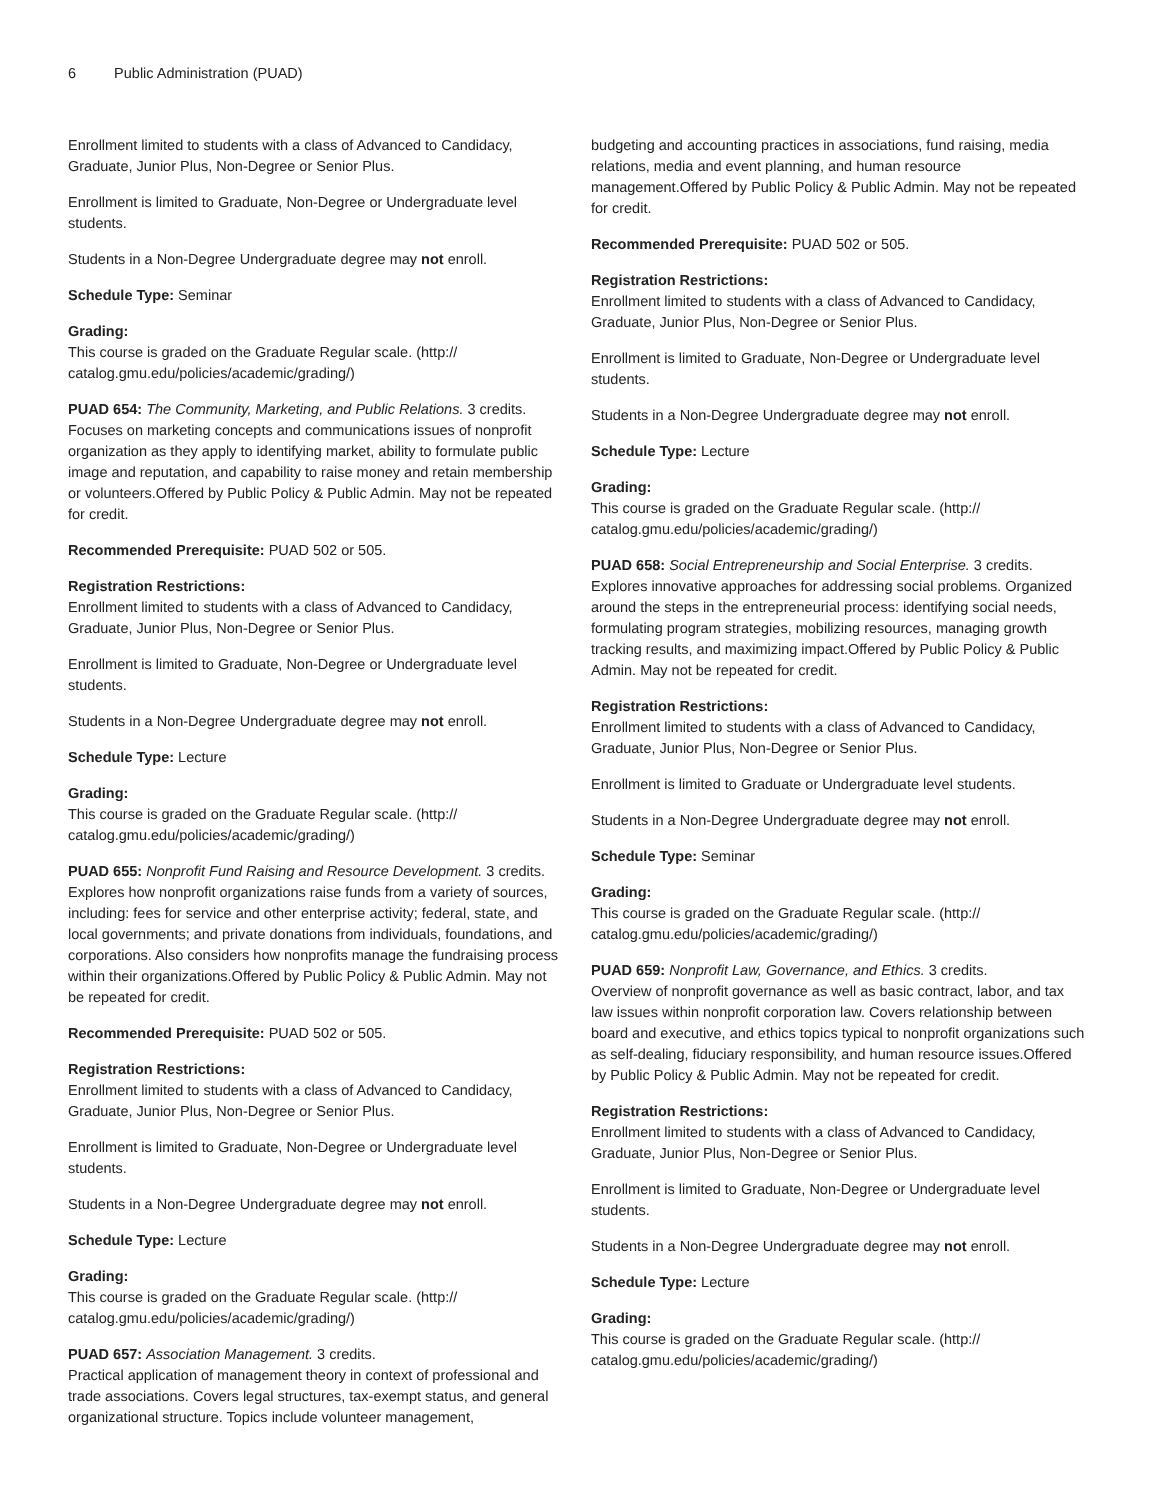6 Public Administration (PUAD)
Enrollment limited to students with a class of Advanced to Candidacy, Graduate, Junior Plus, Non-Degree or Senior Plus.
Enrollment is limited to Graduate, Non-Degree or Undergraduate level students.
Students in a Non-Degree Undergraduate degree may not enroll.
Schedule Type: Seminar
Grading:
This course is graded on the Graduate Regular scale. (http://
catalog.gmu.edu/policies/academic/grading/)
PUAD 654: The Community, Marketing, and Public Relations. 3 credits. Focuses on marketing concepts and communications issues of nonprofit organization as they apply to identifying market, ability to formulate public image and reputation, and capability to raise money and retain membership or volunteers.Offered by Public Policy & Public Admin. May not be repeated for credit.
Recommended Prerequisite: PUAD 502 or 505.
Registration Restrictions:
Enrollment limited to students with a class of Advanced to Candidacy, Graduate, Junior Plus, Non-Degree or Senior Plus.
Enrollment is limited to Graduate, Non-Degree or Undergraduate level students.
Students in a Non-Degree Undergraduate degree may not enroll.
Schedule Type: Lecture
Grading:
This course is graded on the Graduate Regular scale. (http://
catalog.gmu.edu/policies/academic/grading/)
PUAD 655: Nonprofit Fund Raising and Resource Development. 3 credits. Explores how nonprofit organizations raise funds from a variety of sources, including: fees for service and other enterprise activity; federal, state, and local governments; and private donations from individuals, foundations, and corporations. Also considers how nonprofits manage the fundraising process within their organizations.Offered by Public Policy & Public Admin. May not be repeated for credit.
Recommended Prerequisite: PUAD 502 or 505.
Registration Restrictions:
Enrollment limited to students with a class of Advanced to Candidacy, Graduate, Junior Plus, Non-Degree or Senior Plus.
Enrollment is limited to Graduate, Non-Degree or Undergraduate level students.
Students in a Non-Degree Undergraduate degree may not enroll.
Schedule Type: Lecture
Grading:
This course is graded on the Graduate Regular scale. (http://
catalog.gmu.edu/policies/academic/grading/)
PUAD 657: Association Management. 3 credits.
Practical application of management theory in context of professional and trade associations. Covers legal structures, tax-exempt status, and general organizational structure. Topics include volunteer management,
budgeting and accounting practices in associations, fund raising, media relations, media and event planning, and human resource management.Offered by Public Policy & Public Admin. May not be repeated for credit.
Recommended Prerequisite: PUAD 502 or 505.
Registration Restrictions:
Enrollment limited to students with a class of Advanced to Candidacy, Graduate, Junior Plus, Non-Degree or Senior Plus.
Enrollment is limited to Graduate, Non-Degree or Undergraduate level students.
Students in a Non-Degree Undergraduate degree may not enroll.
Schedule Type: Lecture
Grading:
This course is graded on the Graduate Regular scale. (http://
catalog.gmu.edu/policies/academic/grading/)
PUAD 658: Social Entrepreneurship and Social Enterprise. 3 credits. Explores innovative approaches for addressing social problems. Organized around the steps in the entrepreneurial process: identifying social needs, formulating program strategies, mobilizing resources, managing growth tracking results, and maximizing impact.Offered by Public Policy & Public Admin. May not be repeated for credit.
Registration Restrictions:
Enrollment limited to students with a class of Advanced to Candidacy, Graduate, Junior Plus, Non-Degree or Senior Plus.
Enrollment is limited to Graduate or Undergraduate level students.
Students in a Non-Degree Undergraduate degree may not enroll.
Schedule Type: Seminar
Grading:
This course is graded on the Graduate Regular scale. (http://
catalog.gmu.edu/policies/academic/grading/)
PUAD 659: Nonprofit Law, Governance, and Ethics. 3 credits.
Overview of nonprofit governance as well as basic contract, labor, and tax law issues within nonprofit corporation law. Covers relationship between board and executive, and ethics topics typical to nonprofit organizations such as self-dealing, fiduciary responsibility, and human resource issues.Offered by Public Policy & Public Admin. May not be repeated for credit.
Registration Restrictions:
Enrollment limited to students with a class of Advanced to Candidacy, Graduate, Junior Plus, Non-Degree or Senior Plus.
Enrollment is limited to Graduate, Non-Degree or Undergraduate level students.
Students in a Non-Degree Undergraduate degree may not enroll.
Schedule Type: Lecture
Grading:
This course is graded on the Graduate Regular scale. (http://
catalog.gmu.edu/policies/academic/grading/)